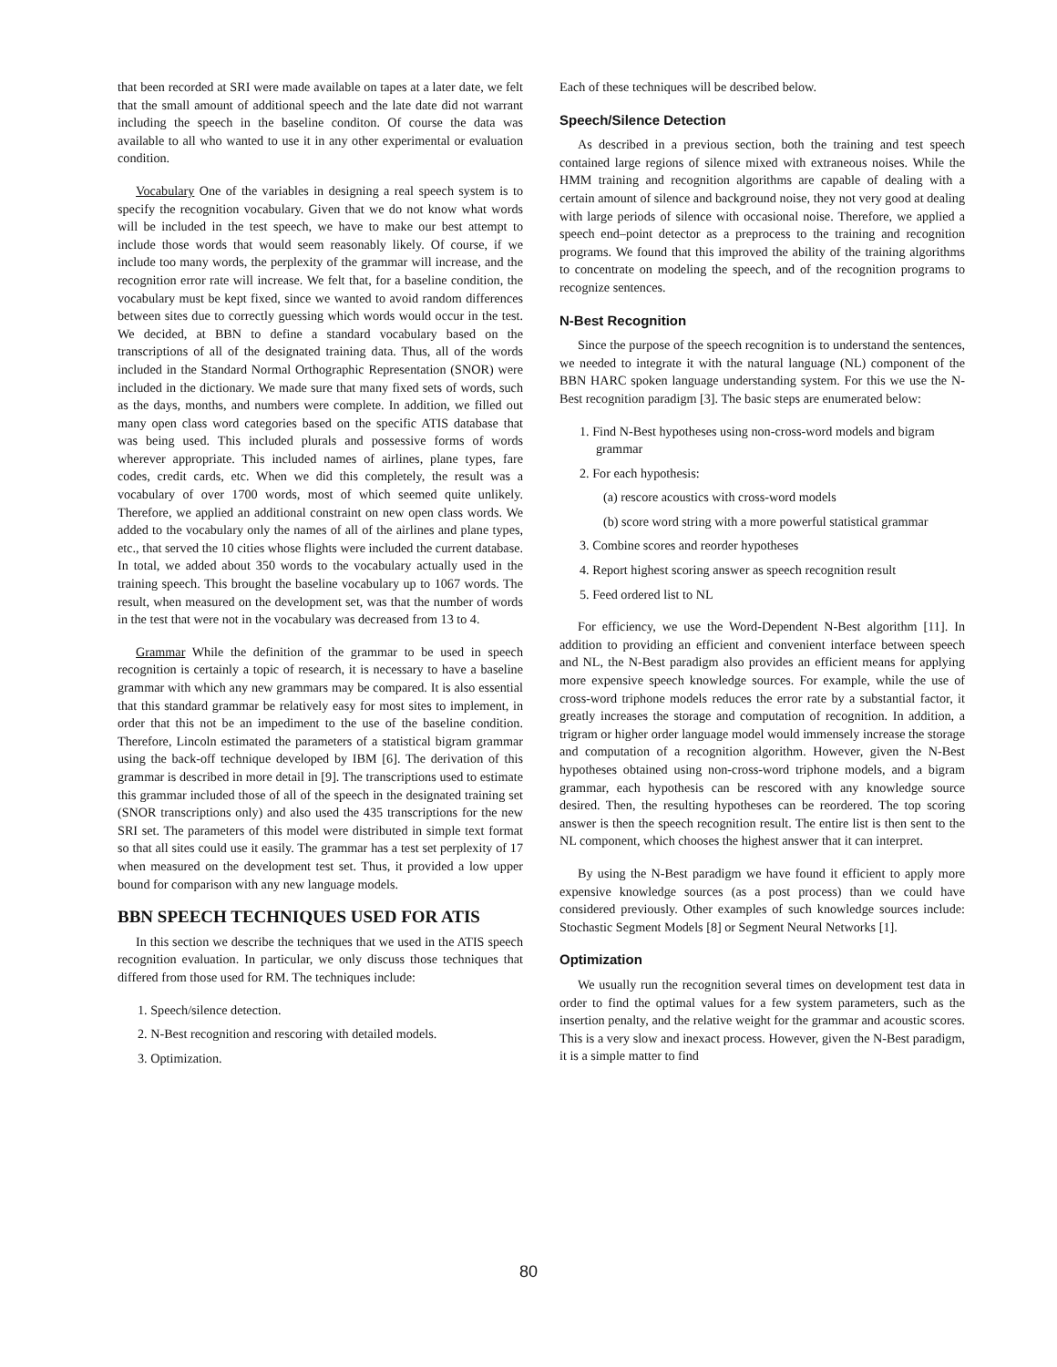that been recorded at SRI were made available on tapes at a later date, we felt that the small amount of additional speech and the late date did not warrant including the speech in the baseline conditon. Of course the data was available to all who wanted to use it in any other experimental or evaluation condition.
Vocabulary One of the variables in designing a real speech system is to specify the recognition vocabulary. Given that we do not know what words will be included in the test speech, we have to make our best attempt to include those words that would seem reasonably likely. Of course, if we include too many words, the perplexity of the grammar will increase, and the recognition error rate will increase. We felt that, for a baseline condition, the vocabulary must be kept fixed, since we wanted to avoid random differences between sites due to correctly guessing which words would occur in the test. We decided, at BBN to define a standard vocabulary based on the transcriptions of all of the designated training data. Thus, all of the words included in the Standard Normal Orthographic Representation (SNOR) were included in the dictionary. We made sure that many fixed sets of words, such as the days, months, and numbers were complete. In addition, we filled out many open class word categories based on the specific ATIS database that was being used. This included plurals and possessive forms of words wherever appropriate. This included names of airlines, plane types, fare codes, credit cards, etc. When we did this completely, the result was a vocabulary of over 1700 words, most of which seemed quite unlikely. Therefore, we applied an additional constraint on new open class words. We added to the vocabulary only the names of all of the airlines and plane types, etc., that served the 10 cities whose flights were included the current database. In total, we added about 350 words to the vocabulary actually used in the training speech. This brought the baseline vocabulary up to 1067 words. The result, when measured on the development set, was that the number of words in the test that were not in the vocabulary was decreased from 13 to 4.
Grammar While the definition of the grammar to be used in speech recognition is certainly a topic of research, it is necessary to have a baseline grammar with which any new grammars may be compared. It is also essential that this standard grammar be relatively easy for most sites to implement, in order that this not be an impediment to the use of the baseline condition. Therefore, Lincoln estimated the parameters of a statistical bigram grammar using the back-off technique developed by IBM [6]. The derivation of this grammar is described in more detail in [9]. The transcriptions used to estimate this grammar included those of all of the speech in the designated training set (SNOR transcriptions only) and also used the 435 transcriptions for the new SRI set. The parameters of this model were distributed in simple text format so that all sites could use it easily. The grammar has a test set perplexity of 17 when measured on the development test set. Thus, it provided a low upper bound for comparison with any new language models.
BBN SPEECH TECHNIQUES USED FOR ATIS
In this section we describe the techniques that we used in the ATIS speech recognition evaluation. In particular, we only discuss those techniques that differed from those used for RM. The techniques include:
1. Speech/silence detection.
2. N-Best recognition and rescoring with detailed models.
3. Optimization.
Each of these techniques will be described below.
Speech/Silence Detection
As described in a previous section, both the training and test speech contained large regions of silence mixed with extraneous noises. While the HMM training and recognition algorithms are capable of dealing with a certain amount of silence and background noise, they not very good at dealing with large periods of silence with occasional noise. Therefore, we applied a speech end–point detector as a preprocess to the training and recognition programs. We found that this improved the ability of the training algorithms to concentrate on modeling the speech, and of the recognition programs to recognize sentences.
N-Best Recognition
Since the purpose of the speech recognition is to understand the sentences, we needed to integrate it with the natural language (NL) component of the BBN HARC spoken language understanding system. For this we use the N-Best recognition paradigm [3]. The basic steps are enumerated below:
1. Find N-Best hypotheses using non-cross-word models and bigram grammar
2. For each hypothesis:
(a) rescore acoustics with cross-word models
(b) score word string with a more powerful statistical grammar
3. Combine scores and reorder hypotheses
4. Report highest scoring answer as speech recognition result
5. Feed ordered list to NL
For efficiency, we use the Word-Dependent N-Best algorithm [11]. In addition to providing an efficient and convenient interface between speech and NL, the N-Best paradigm also provides an efficient means for applying more expensive speech knowledge sources. For example, while the use of cross-word triphone models reduces the error rate by a substantial factor, it greatly increases the storage and computation of recognition. In addition, a trigram or higher order language model would immensely increase the storage and computation of a recognition algorithm. However, given the N-Best hypotheses obtained using non-cross-word triphone models, and a bigram grammar, each hypothesis can be rescored with any knowledge source desired. Then, the resulting hypotheses can be reordered. The top scoring answer is then the speech recognition result. The entire list is then sent to the NL component, which chooses the highest answer that it can interpret.
By using the N-Best paradigm we have found it efficient to apply more expensive knowledge sources (as a post process) than we could have considered previously. Other examples of such knowledge sources include: Stochastic Segment Models [8] or Segment Neural Networks [1].
Optimization
We usually run the recognition several times on development test data in order to find the optimal values for a few system parameters, such as the insertion penalty, and the relative weight for the grammar and acoustic scores. This is a very slow and inexact process. However, given the N-Best paradigm, it is a simple matter to find
80